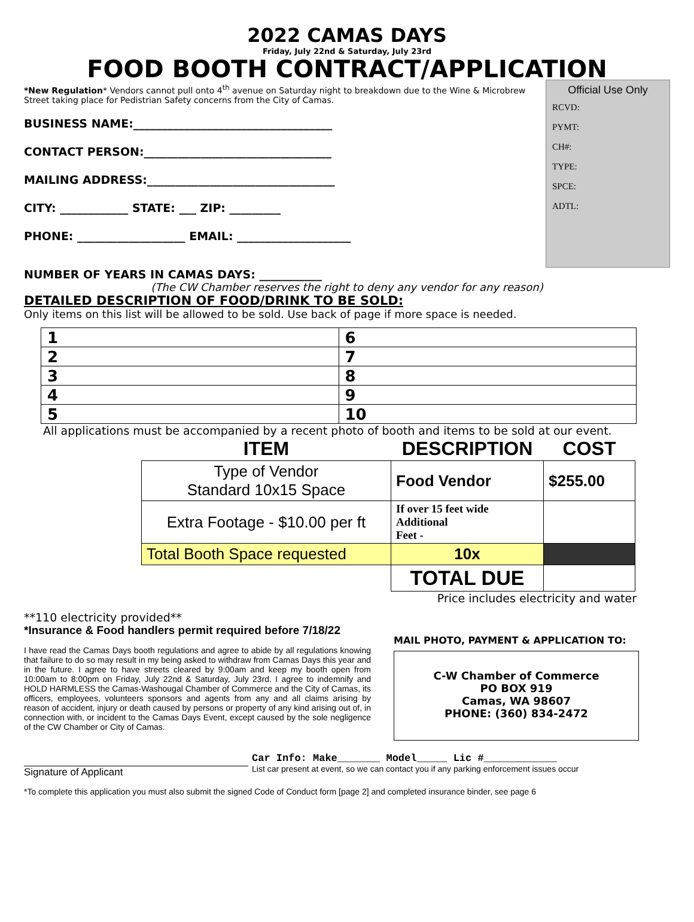2022 CAMAS DAYS
Friday, July 22nd & Saturday, July 23rd
FOOD BOOTH CONTRACT/APPLICATION
*New Regulation* Vendors cannot pull onto 4<sup>th</sup> avenue on Saturday night to breakdown due to the Wine & Microbrew Street taking place for Pedistrian Safety concerns from the City of Camas.
BUSINESS NAME:___________________________________
CONTACT PERSON:_________________________________
MAILING ADDRESS:_________________________________
CITY: ____________ STATE: ___ ZIP: _________
PHONE: ___________________ EMAIL: ____________________
Official Use Only
RCVD:
PYMT:
CH#:
TYPE:
SPCE:
ADTL:
NUMBER OF YEARS IN CAMAS DAYS: ___________
(The CW Chamber reserves the right to deny any vendor for any reason)
DETAILED DESCRIPTION OF FOOD/DRINK TO BE SOLD:
Only items on this list will be allowed to be sold. Use back of page if more space is needed.
| 1 | 6 |
| 2 | 7 |
| 3 | 8 |
| 4 | 9 |
| 5 | 10 |
All applications must be accompanied by a recent photo of booth and items to be sold at our event.
| ITEM | DESCRIPTION | COST |
| --- | --- | --- |
| Type of Vendor Standard 10x15 Space | Food Vendor | $255.00 |
| Extra Footage - $10.00 per ft | If over 15 feet wide Additional Feet - | |
| Total Booth Space requested | 10x | |
| | TOTAL DUE | |
Price includes electricity and water
**110 electricity provided**
*Insurance & Food handlers permit required before 7/18/22
I have read the Camas Days booth regulations and agree to abide by all regulations knowing that failure to do so may result in my being asked to withdraw from Camas Days this year and in the future. I agree to have streets cleared by 9:00am and keep my booth open from 10:00am to 8:00pm on Friday, July 22nd & Saturday, July 23rd. I agree to indemnify and HOLD HARMLESS the Camas-Washougal Chamber of Commerce and the City of Camas, its officers, employees, volunteers sponsors and agents from any and all claims arising by reason of accident, injury or death caused by persons or property of any kind arising out of, in connection with, or incident to the Camas Days Event, except caused by the sole negligence of the CW Chamber or City of Camas.
MAIL PHOTO, PAYMENT & APPLICATION TO:
C-W Chamber of Commerce
PO BOX 919
Camas, WA 98607
PHONE: (360) 834-2472
Signature of Applicant Car Info: Make_______ Model_____ Lic #____________
List car present at event, so we can contact you if any parking enforcement issues occur
*To complete this application you must also submit the signed Code of Conduct form [page 2] and completed insurance binder, see page 6